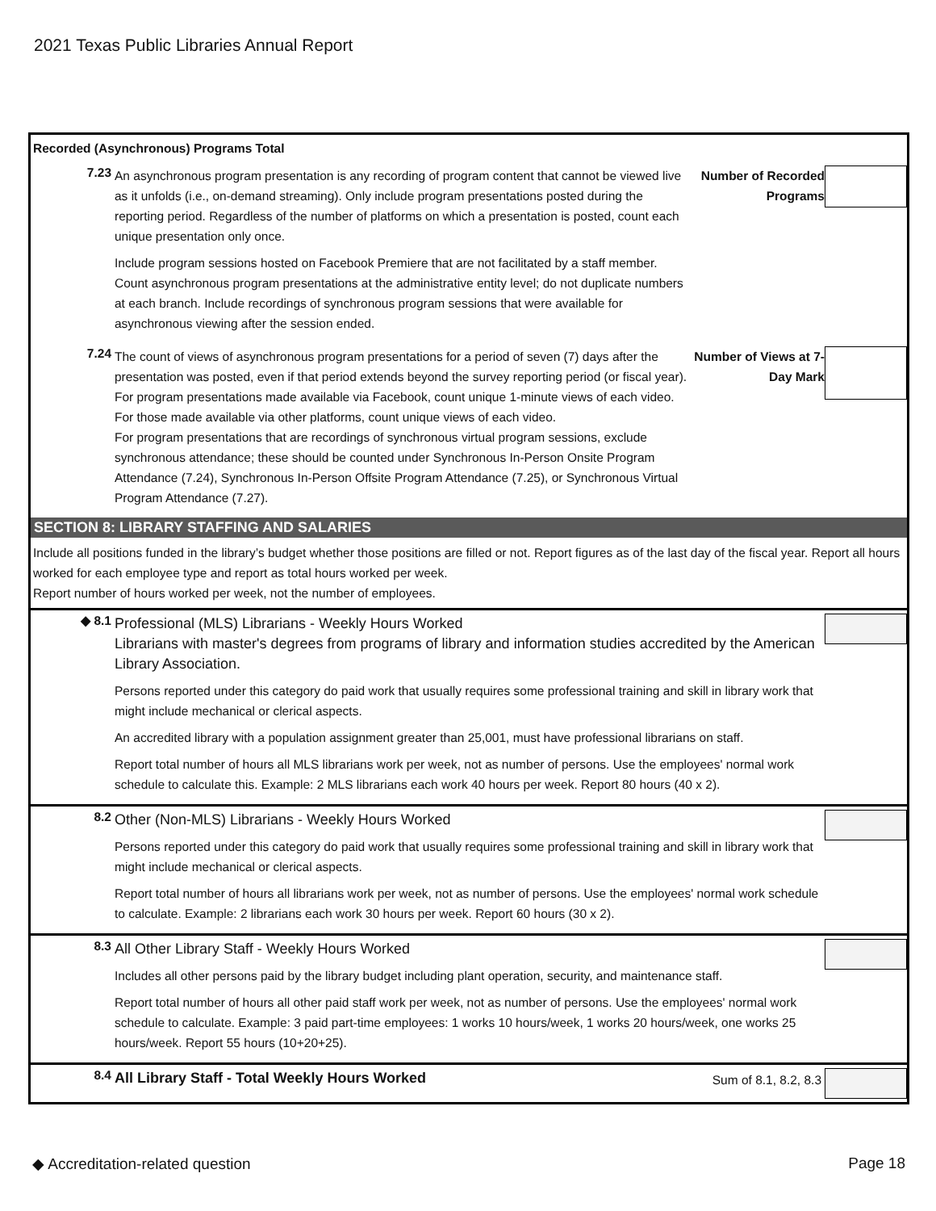2021 Texas Public Libraries Annual Report
Recorded (Asynchronous) Programs Total
7.23
An asynchronous program presentation is any recording of program content that cannot be viewed live as it unfolds (i.e., on-demand streaming). Only include program presentations posted during the reporting period. Regardless of the number of platforms on which a presentation is posted, count each unique presentation only once.
Include program sessions hosted on Facebook Premiere that are not facilitated by a staff member. Count asynchronous program presentations at the administrative entity level; do not duplicate numbers at each branch. Include recordings of synchronous program sessions that were available for asynchronous viewing after the session ended.
Number of Recorded Programs
7.24
The count of views of asynchronous program presentations for a period of seven (7) days after the presentation was posted, even if that period extends beyond the survey reporting period (or fiscal year). For program presentations made available via Facebook, count unique 1-minute views of each video. For those made available via other platforms, count unique views of each video.
For program presentations that are recordings of synchronous virtual program sessions, exclude synchronous attendance; these should be counted under Synchronous In-Person Onsite Program Attendance (7.24), Synchronous In-Person Offsite Program Attendance (7.25), or Synchronous Virtual Program Attendance (7.27).
Number of Views at 7-Day Mark
SECTION 8: LIBRARY STAFFING AND SALARIES
Include all positions funded in the library’s budget whether those positions are filled or not. Report figures as of the last day of the fiscal year. Report all hours worked for each employee type and report as total hours worked per week.
Report number of hours worked per week, not the number of employees.
◆ 8.1
Professional (MLS) Librarians - Weekly Hours Worked
Librarians with master's degrees from programs of library and information studies accredited by the American Library Association.
Persons reported under this category do paid work that usually requires some professional training and skill in library work that might include mechanical or clerical aspects.
An accredited library with a population assignment greater than 25,001, must have professional librarians on staff.
Report total number of hours all MLS librarians work per week, not as number of persons. Use the employees' normal work schedule to calculate this. Example: 2 MLS librarians each work 40 hours per week. Report 80 hours (40 x 2).
8.2
Other (Non-MLS) Librarians - Weekly Hours Worked
Persons reported under this category do paid work that usually requires some professional training and skill in library work that might include mechanical or clerical aspects.
Report total number of hours all librarians work per week, not as number of persons. Use the employees' normal work schedule to calculate. Example: 2 librarians each work 30 hours per week. Report 60 hours (30 x 2).
8.3
All Other Library Staff - Weekly Hours Worked
Includes all other persons paid by the library budget including plant operation, security, and maintenance staff.
Report total number of hours all other paid staff work per week, not as number of persons. Use the employees' normal work schedule to calculate. Example: 3 paid part-time employees: 1 works 10 hours/week, 1 works 20 hours/week, one works 25 hours/week. Report 55 hours (10+20+25).
8.4
All Library Staff - Total Weekly Hours Worked
Sum of 8.1, 8.2, 8.3
◆ Accreditation-related question Page 18